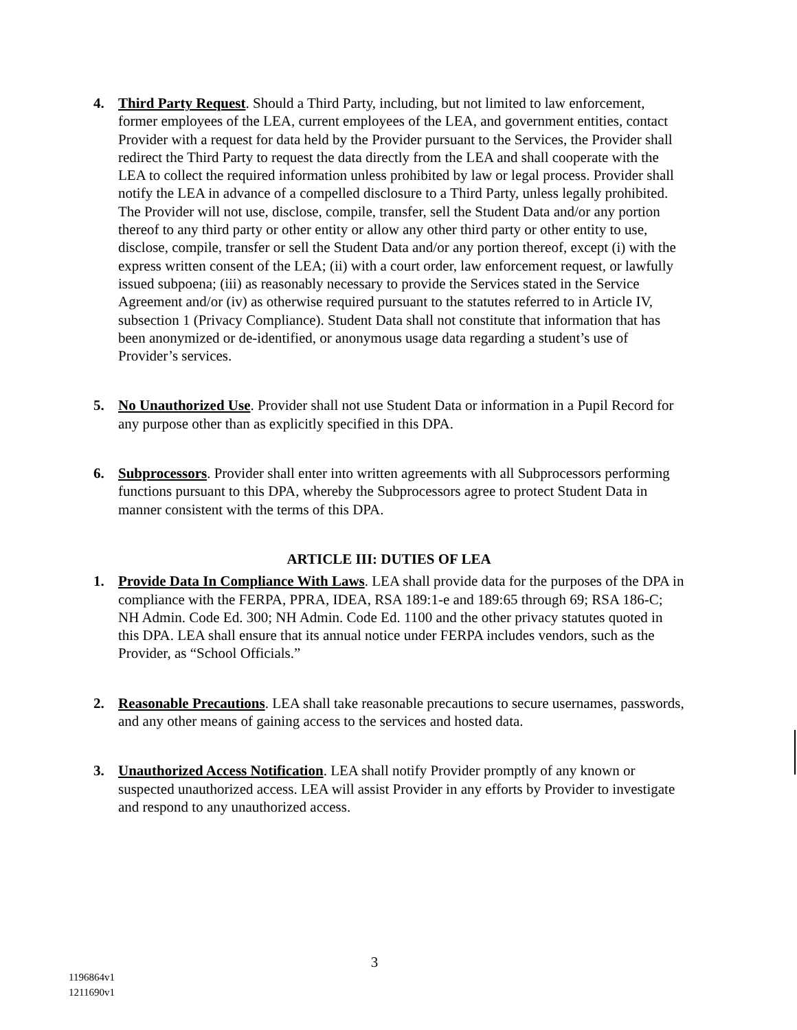4. Third Party Request. Should a Third Party, including, but not limited to law enforcement, former employees of the LEA, current employees of the LEA, and government entities, contact Provider with a request for data held by the Provider pursuant to the Services, the Provider shall redirect the Third Party to request the data directly from the LEA and shall cooperate with the LEA to collect the required information unless prohibited by law or legal process. Provider shall notify the LEA in advance of a compelled disclosure to a Third Party, unless legally prohibited. The Provider will not use, disclose, compile, transfer, sell the Student Data and/or any portion thereof to any third party or other entity or allow any other third party or other entity to use, disclose, compile, transfer or sell the Student Data and/or any portion thereof, except (i) with the express written consent of the LEA; (ii) with a court order, law enforcement request, or lawfully issued subpoena; (iii) as reasonably necessary to provide the Services stated in the Service Agreement and/or (iv) as otherwise required pursuant to the statutes referred to in Article IV, subsection 1 (Privacy Compliance). Student Data shall not constitute that information that has been anonymized or de-identified, or anonymous usage data regarding a student’s use of Provider’s services.
5. No Unauthorized Use. Provider shall not use Student Data or information in a Pupil Record for any purpose other than as explicitly specified in this DPA.
6. Subprocessors. Provider shall enter into written agreements with all Subprocessors performing functions pursuant to this DPA, whereby the Subprocessors agree to protect Student Data in manner consistent with the terms of this DPA.
ARTICLE III: DUTIES OF LEA
1. Provide Data In Compliance With Laws. LEA shall provide data for the purposes of the DPA in compliance with the FERPA, PPRA, IDEA, RSA 189:1-e and 189:65 through 69; RSA 186-C; NH Admin. Code Ed. 300; NH Admin. Code Ed. 1100 and the other privacy statutes quoted in this DPA. LEA shall ensure that its annual notice under FERPA includes vendors, such as the Provider, as “School Officials.”
2. Reasonable Precautions. LEA shall take reasonable precautions to secure usernames, passwords, and any other means of gaining access to the services and hosted data.
3. Unauthorized Access Notification. LEA shall notify Provider promptly of any known or suspected unauthorized access. LEA will assist Provider in any efforts by Provider to investigate and respond to any unauthorized access.
3
1196864v1
1211690v1